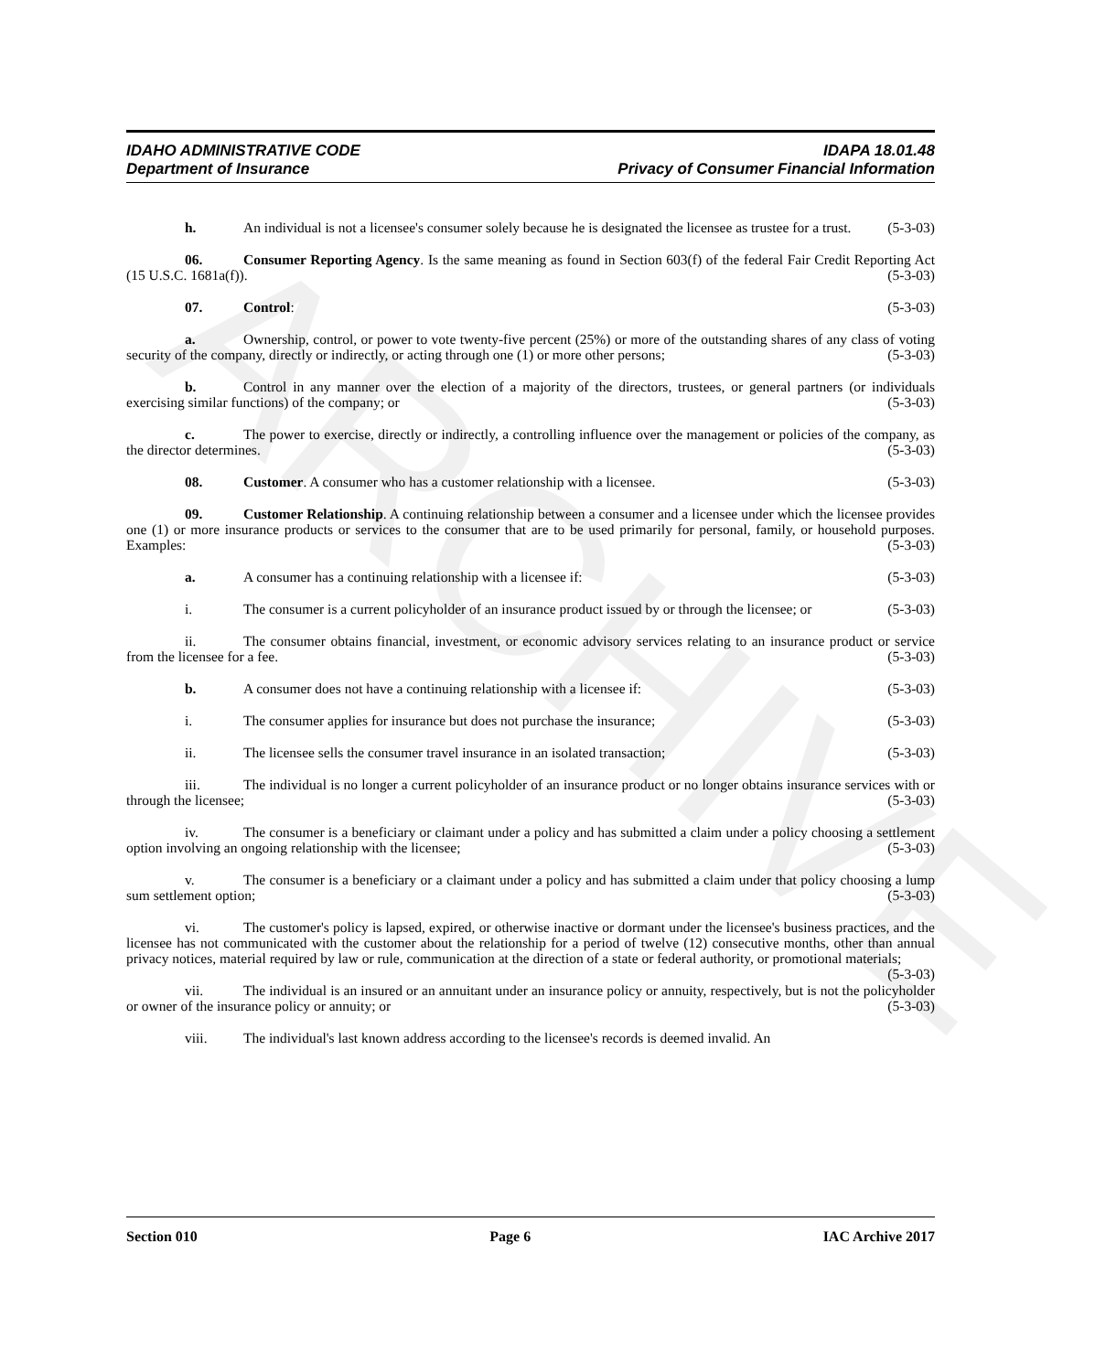ARCHIVE
IDAHO ADMINISTRATIVE CODE
Department of Insurance
IDAPA 18.01.48
Privacy of Consumer Financial Information
h. An individual is not a licensee's consumer solely because he is designated the licensee as trustee for a trust. (5-3-03)
06. Consumer Reporting Agency. Is the same meaning as found in Section 603(f) of the federal Fair Credit Reporting Act (15 U.S.C. 1681a(f)). (5-3-03)
07. Control: (5-3-03)
a. Ownership, control, or power to vote twenty-five percent (25%) or more of the outstanding shares of any class of voting security of the company, directly or indirectly, or acting through one (1) or more other persons; (5-3-03)
b. Control in any manner over the election of a majority of the directors, trustees, or general partners (or individuals exercising similar functions) of the company; or (5-3-03)
c. The power to exercise, directly or indirectly, a controlling influence over the management or policies of the company, as the director determines. (5-3-03)
08. Customer. A consumer who has a customer relationship with a licensee. (5-3-03)
09. Customer Relationship. A continuing relationship between a consumer and a licensee under which the licensee provides one (1) or more insurance products or services to the consumer that are to be used primarily for personal, family, or household purposes. Examples: (5-3-03)
a. A consumer has a continuing relationship with a licensee if: (5-3-03)
i. The consumer is a current policyholder of an insurance product issued by or through the licensee; or (5-3-03)
ii. The consumer obtains financial, investment, or economic advisory services relating to an insurance product or service from the licensee for a fee. (5-3-03)
b. A consumer does not have a continuing relationship with a licensee if: (5-3-03)
i. The consumer applies for insurance but does not purchase the insurance; (5-3-03)
ii. The licensee sells the consumer travel insurance in an isolated transaction; (5-3-03)
iii. The individual is no longer a current policyholder of an insurance product or no longer obtains insurance services with or through the licensee; (5-3-03)
iv. The consumer is a beneficiary or claimant under a policy and has submitted a claim under a policy choosing a settlement option involving an ongoing relationship with the licensee; (5-3-03)
v. The consumer is a beneficiary or a claimant under a policy and has submitted a claim under that policy choosing a lump sum settlement option; (5-3-03)
vi. The customer's policy is lapsed, expired, or otherwise inactive or dormant under the licensee's business practices, and the licensee has not communicated with the customer about the relationship for a period of twelve (12) consecutive months, other than annual privacy notices, material required by law or rule, communication at the direction of a state or federal authority, or promotional materials; (5-3-03)
vii. The individual is an insured or an annuitant under an insurance policy or annuity, respectively, but is not the policyholder or owner of the insurance policy or annuity; or (5-3-03)
viii. The individual's last known address according to the licensee's records is deemed invalid. An
Section 010 Page 6 IAC Archive 2017